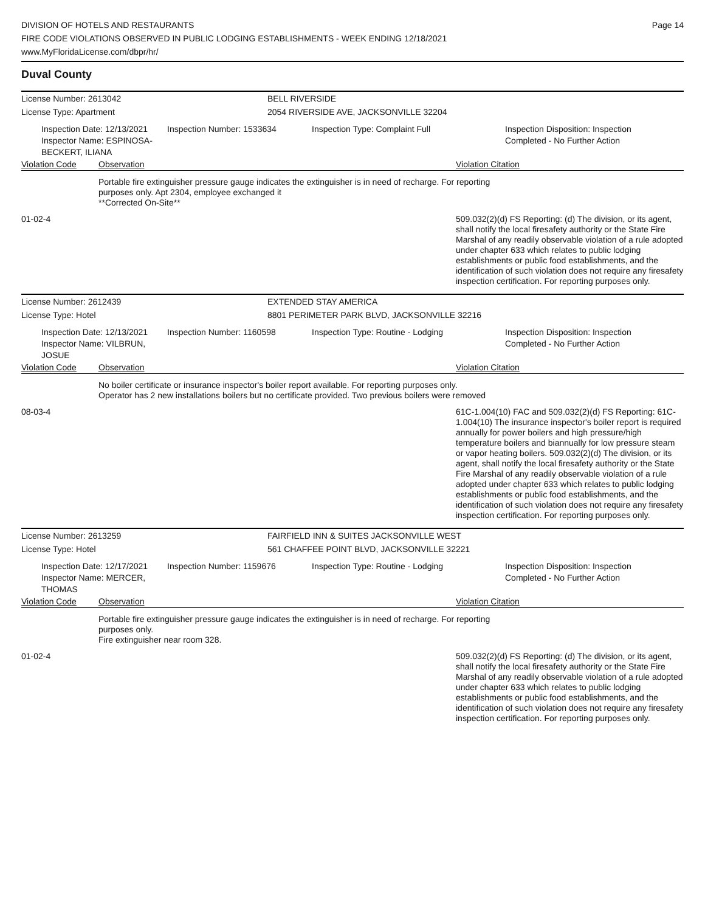DIVISION OF HOTELS AND RESTAURANTS
FIRE CODE VIOLATIONS OBSERVED IN PUBLIC LODGING ESTABLISHMENTS - WEEK ENDING 12/18/2021
www.MyFloridaLicense.com/dbpr/hr/
Page 14
Duval County
License Number: 2613042 BELL RIVERSIDE
License Type: Apartment 2054 RIVERSIDE AVE, JACKSONVILLE 32204
Inspection Date: 12/13/2021
Inspector Name: ESPINOSA-BECKERT, ILIANA
Inspection Number: 1533634 Inspection Type: Complaint Full Inspection Disposition: Inspection Completed - No Further Action
Violation Code Observation Violation Citation
Portable fire extinguisher pressure gauge indicates the extinguisher is in need of recharge. For reporting purposes only. Apt 2304, employee exchanged it
**Corrected On-Site**
01-02-4 509.032(2)(d) FS Reporting: (d) The division, or its agent, shall notify the local firesafety authority or the State Fire Marshal of any readily observable violation of a rule adopted under chapter 633 which relates to public lodging establishments or public food establishments, and the identification of such violation does not require any firesafety inspection certification. For reporting purposes only.
License Number: 2612439 EXTENDED STAY AMERICA
License Type: Hotel 8801 PERIMETER PARK BLVD, JACKSONVILLE 32216
Inspection Date: 12/13/2021
Inspector Name: VILBRUN, JOSUE
Inspection Number: 1160598 Inspection Type: Routine - Lodging Inspection Disposition: Inspection Completed - No Further Action
Violation Code Observation Violation Citation
No boiler certificate or insurance inspector's boiler report available. For reporting purposes only.
Operator has 2 new installations boilers but no certificate provided. Two previous boilers were removed
08-03-4 61C-1.004(10) FAC and 509.032(2)(d) FS Reporting: 61C-1.004(10) The insurance inspector's boiler report is required annually for power boilers and high pressure/high temperature boilers and biannually for low pressure steam or vapor heating boilers. 509.032(2)(d) The division, or its agent, shall notify the local firesafety authority or the State Fire Marshal of any readily observable violation of a rule adopted under chapter 633 which relates to public lodging establishments or public food establishments, and the identification of such violation does not require any firesafety inspection certification. For reporting purposes only.
License Number: 2613259 FAIRFIELD INN & SUITES JACKSONVILLE WEST
License Type: Hotel 561 CHAFFEE POINT BLVD, JACKSONVILLE 32221
Inspection Date: 12/17/2021
Inspector Name: MERCER, THOMAS
Inspection Number: 1159676 Inspection Type: Routine - Lodging Inspection Disposition: Inspection Completed - No Further Action
Violation Code Observation Violation Citation
Portable fire extinguisher pressure gauge indicates the extinguisher is in need of recharge. For reporting purposes only.
Fire extinguisher near room 328.
01-02-4 509.032(2)(d) FS Reporting: (d) The division, or its agent, shall notify the local firesafety authority or the State Fire Marshal of any readily observable violation of a rule adopted under chapter 633 which relates to public lodging establishments or public food establishments, and the identification of such violation does not require any firesafety inspection certification. For reporting purposes only.